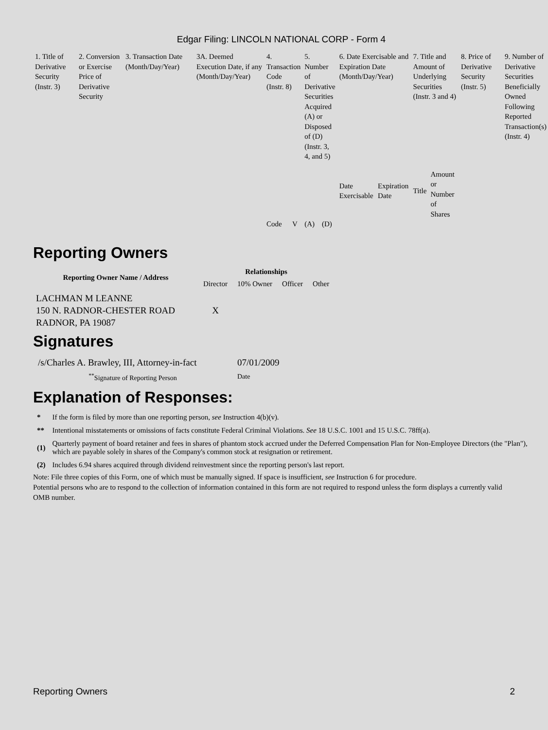Edgar Filing: LINCOLN NATIONAL CORP - Form 4
| 1. Title of Derivative Security (Instr. 3) | 2. Conversion or Exercise Price of Derivative Security | 3. Transaction Date (Month/Day/Year) | 3A. Deemed Execution Date, if any (Month/Day/Year) | 4. Transaction Code (Instr. 8) | | 5. Number of Derivative Securities Acquired (A) or Disposed of (D) (Instr. 3, 4, and 5) | | 6. Date Exercisable and Expiration Date (Month/Day/Year) | | 7. Title and Amount of Underlying Securities (Instr. 3 and 4) | | 8. Price of Derivative Security (Instr. 5) | 9. Number of Derivative Securities Beneficially Owned Following Reported Transaction(s) (Instr. 4) |
| | | | | | | | | Date Exercisable | Expiration Date | Title | Amount or Number of Shares | | |
| | | | | Code | V | (A) | (D) | | | | | | |
Reporting Owners
| Reporting Owner Name / Address | Relationships | | | |
| --- | --- | --- | --- | --- |
| | Director | 10% Owner | Officer | Other |
| LACHMAN M LEANNE 150 N. RADNOR-CHESTER ROAD RADNOR, PA 19087 | X | | | |
Signatures
| /s/Charles A. Brawley, III, Attorney-in-fact | 07/01/2009 |
| <sup>**</sup> Signature of Reporting Person | Date |
Explanation of Responses:
| * | If the form is filed by more than one reporting person, see Instruction 4(b)(v). |
| ** | Intentional misstatements or omissions of facts constitute Federal Criminal Violations. See 18 U.S.C. 1001 and 15 U.S.C. 78ff(a). |
| (1) | Quarterly payment of board retainer and fees in shares of phantom stock accrued under the Deferred Compensation Plan for Non-Employee Directors (the "Plan"), which are payable solely in shares of the Company's common stock at resignation or retirement. |
| (2) | Includes 6.94 shares acquired through dividend reinvestment since the reporting person's last report. |
Note: File three copies of this Form, one of which must be manually signed. If space is insufficient, see Instruction 6 for procedure.
Potential persons who are to respond to the collection of information contained in this form are not required to respond unless the form displays a currently valid OMB number.
Reporting Owners 2